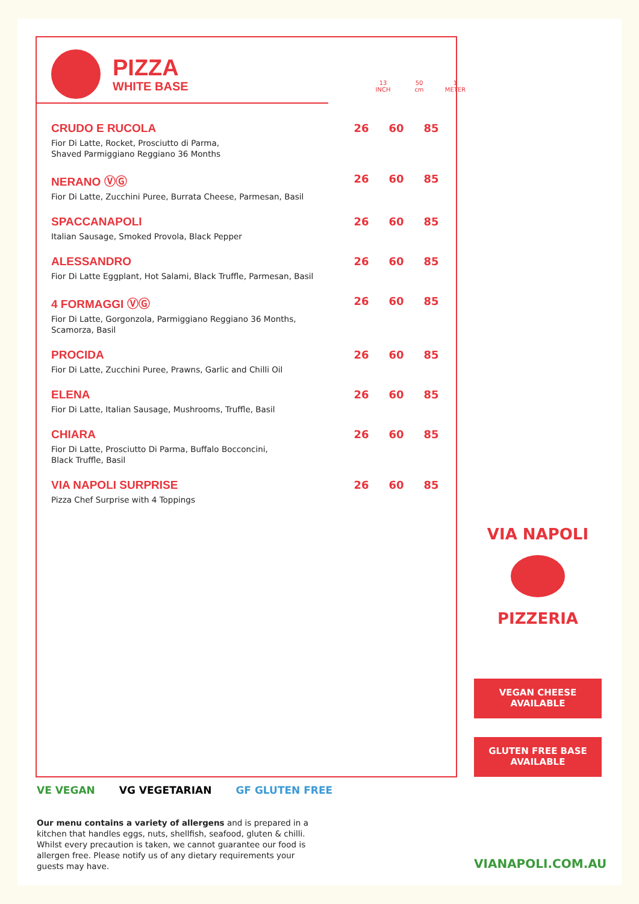PIZZA
WHITE BASE
13
INCH
50
cm
1
METER
| CRUDO E RUCOLA Fior Di Latte, Rocket, Prosciutto di Parma, Shaved Parmiggiano Reggiano 36 Months | 26 | 60 | 85 |
| NERANO ⓋⒼ Fior Di Latte, Zucchini Puree, Burrata Cheese, Parmesan, Basil | 26 | 60 | 85 |
| SPACCANAPOLI Italian Sausage, Smoked Provola, Black Pepper | 26 | 60 | 85 |
| ALESSANDRO Fior Di Latte Eggplant, Hot Salami, Black Truffle, Parmesan, Basil | 26 | 60 | 85 |
| 4 FORMAGGI ⓋⒼ Fior Di Latte, Gorgonzola, Parmiggiano Reggiano 36 Months, Scamorza, Basil | 26 | 60 | 85 |
| PROCIDA Fior Di Latte, Zucchini Puree, Prawns, Garlic and Chilli Oil | 26 | 60 | 85 |
| ELENA Fior Di Latte, Italian Sausage, Mushrooms, Truffle, Basil | 26 | 60 | 85 |
| CHIARA Fior Di Latte, Prosciutto Di Parma, Buffalo Bocconcini, Black Truffle, Basil | 26 | 60 | 85 |
| VIA NAPOLI SURPRISE Pizza Chef Surprise with 4 Toppings | 26 | 60 | 85 |
VIA NAPOLI
PIZZERIA
VEGAN CHEESE
AVAILABLE
GLUTEN FREE BASE
AVAILABLE
VE VEGAN VG VEGETARIAN GF GLUTEN FREE
Our menu contains a variety of allergens and is prepared in a kitchen that handles eggs, nuts, shellfish, seafood, gluten & chilli. Whilst every precaution is taken, we cannot guarantee our food is allergen free. Please notify us of any dietary requirements your guests may have.
VIANAPOLI.COM.AU